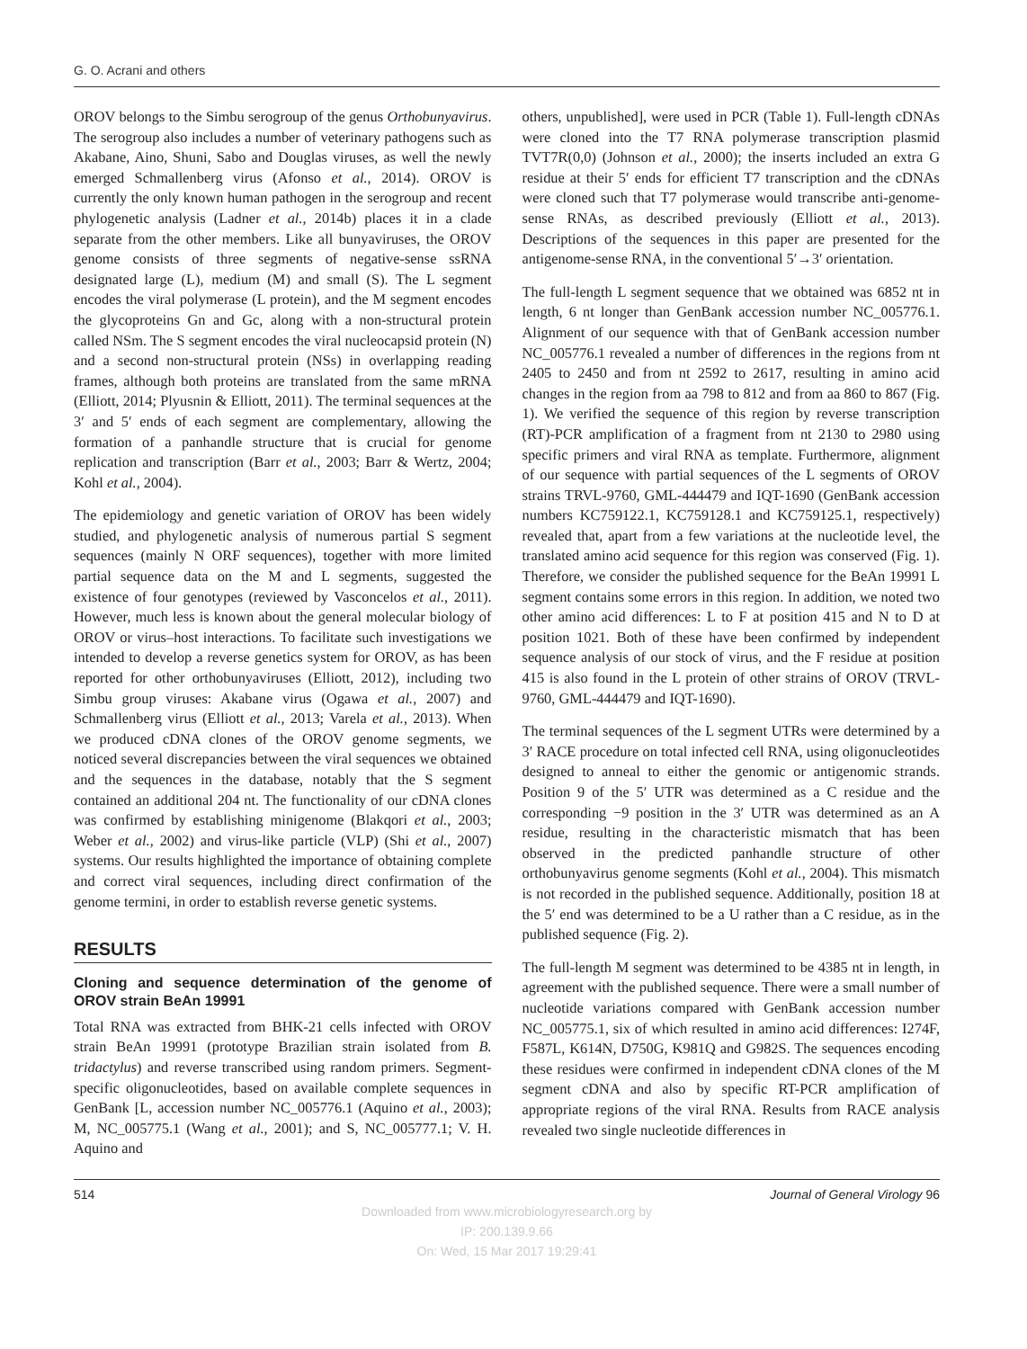G. O. Acrani and others
OROV belongs to the Simbu serogroup of the genus Orthobunyavirus. The serogroup also includes a number of veterinary pathogens such as Akabane, Aino, Shuni, Sabo and Douglas viruses, as well the newly emerged Schmallenberg virus (Afonso et al., 2014). OROV is currently the only known human pathogen in the serogroup and recent phylogenetic analysis (Ladner et al., 2014b) places it in a clade separate from the other members. Like all bunyaviruses, the OROV genome consists of three segments of negative-sense ssRNA designated large (L), medium (M) and small (S). The L segment encodes the viral polymerase (L protein), and the M segment encodes the glycoproteins Gn and Gc, along with a non-structural protein called NSm. The S segment encodes the viral nucleocapsid protein (N) and a second non-structural protein (NSs) in overlapping reading frames, although both proteins are translated from the same mRNA (Elliott, 2014; Plyusnin & Elliott, 2011). The terminal sequences at the 3′ and 5′ ends of each segment are complementary, allowing the formation of a panhandle structure that is crucial for genome replication and transcription (Barr et al., 2003; Barr & Wertz, 2004; Kohl et al., 2004).
The epidemiology and genetic variation of OROV has been widely studied, and phylogenetic analysis of numerous partial S segment sequences (mainly N ORF sequences), together with more limited partial sequence data on the M and L segments, suggested the existence of four genotypes (reviewed by Vasconcelos et al., 2011). However, much less is known about the general molecular biology of OROV or virus–host interactions. To facilitate such investigations we intended to develop a reverse genetics system for OROV, as has been reported for other orthobunyaviruses (Elliott, 2012), including two Simbu group viruses: Akabane virus (Ogawa et al., 2007) and Schmallenberg virus (Elliott et al., 2013; Varela et al., 2013). When we produced cDNA clones of the OROV genome segments, we noticed several discrepancies between the viral sequences we obtained and the sequences in the database, notably that the S segment contained an additional 204 nt. The functionality of our cDNA clones was confirmed by establishing minigenome (Blakqori et al., 2003; Weber et al., 2002) and virus-like particle (VLP) (Shi et al., 2007) systems. Our results highlighted the importance of obtaining complete and correct viral sequences, including direct confirmation of the genome termini, in order to establish reverse genetic systems.
RESULTS
Cloning and sequence determination of the genome of OROV strain BeAn 19991
Total RNA was extracted from BHK-21 cells infected with OROV strain BeAn 19991 (prototype Brazilian strain isolated from B. tridactylus) and reverse transcribed using random primers. Segment-specific oligonucleotides, based on available complete sequences in GenBank [L, accession number NC_005776.1 (Aquino et al., 2003); M, NC_005775.1 (Wang et al., 2001); and S, NC_005777.1; V. H. Aquino and
others, unpublished], were used in PCR (Table 1). Full-length cDNAs were cloned into the T7 RNA polymerase transcription plasmid TVT7R(0,0) (Johnson et al., 2000); the inserts included an extra G residue at their 5′ ends for efficient T7 transcription and the cDNAs were cloned such that T7 polymerase would transcribe anti-genome-sense RNAs, as described previously (Elliott et al., 2013). Descriptions of the sequences in this paper are presented for the antigenome-sense RNA, in the conventional 5′→3′ orientation.
The full-length L segment sequence that we obtained was 6852 nt in length, 6 nt longer than GenBank accession number NC_005776.1. Alignment of our sequence with that of GenBank accession number NC_005776.1 revealed a number of differences in the regions from nt 2405 to 2450 and from nt 2592 to 2617, resulting in amino acid changes in the region from aa 798 to 812 and from aa 860 to 867 (Fig. 1). We verified the sequence of this region by reverse transcription (RT)-PCR amplification of a fragment from nt 2130 to 2980 using specific primers and viral RNA as template. Furthermore, alignment of our sequence with partial sequences of the L segments of OROV strains TRVL-9760, GML-444479 and IQT-1690 (GenBank accession numbers KC759122.1, KC759128.1 and KC759125.1, respectively) revealed that, apart from a few variations at the nucleotide level, the translated amino acid sequence for this region was conserved (Fig. 1). Therefore, we consider the published sequence for the BeAn 19991 L segment contains some errors in this region. In addition, we noted two other amino acid differences: L to F at position 415 and N to D at position 1021. Both of these have been confirmed by independent sequence analysis of our stock of virus, and the F residue at position 415 is also found in the L protein of other strains of OROV (TRVL-9760, GML-444479 and IQT-1690).
The terminal sequences of the L segment UTRs were determined by a 3′ RACE procedure on total infected cell RNA, using oligonucleotides designed to anneal to either the genomic or antigenomic strands. Position 9 of the 5′ UTR was determined as a C residue and the corresponding −9 position in the 3′ UTR was determined as an A residue, resulting in the characteristic mismatch that has been observed in the predicted panhandle structure of other orthobunyavirus genome segments (Kohl et al., 2004). This mismatch is not recorded in the published sequence. Additionally, position 18 at the 5′ end was determined to be a U rather than a C residue, as in the published sequence (Fig. 2).
The full-length M segment was determined to be 4385 nt in length, in agreement with the published sequence. There were a small number of nucleotide variations compared with GenBank accession number NC_005775.1, six of which resulted in amino acid differences: I274F, F587L, K614N, D750G, K981Q and G982S. The sequences encoding these residues were confirmed in independent cDNA clones of the M segment cDNA and also by specific RT-PCR amplification of appropriate regions of the viral RNA. Results from RACE analysis revealed two single nucleotide differences in
514 Journal of General Virology 96
Downloaded from www.microbiologyresearch.org by
IP: 200.139.9.66
On: Wed, 15 Mar 2017 19:29:41